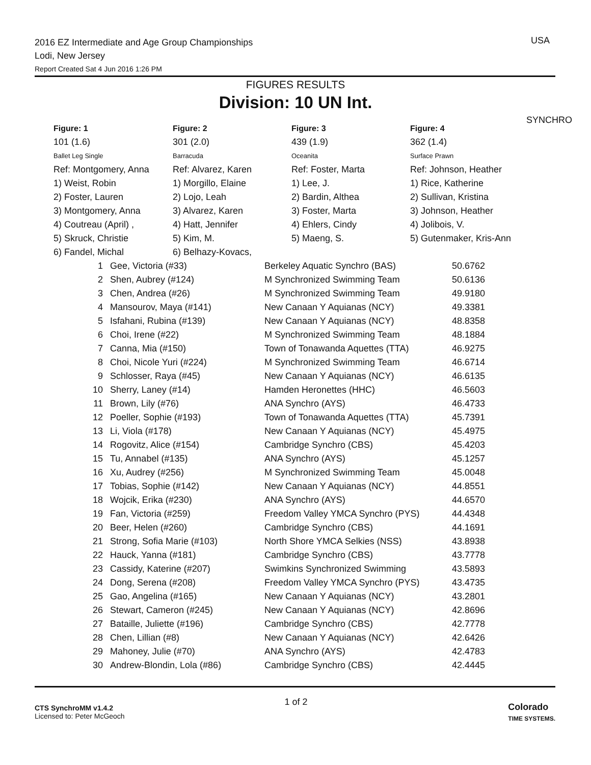2016 EZ Intermediate and Age Group Championships
Lodi, New Jersey
Report Created Sat 4 Jun 2016 1:26 PM
USA
SYNCHRO
FIGURES RESULTS
Division: 10 UN Int.
| Figure: 1 | Figure: 2 | Figure: 3 | Figure: 4 |
| --- | --- | --- | --- |
| 101 (1.6) | 301 (2.0) | 439 (1.9) | 362 (1.4) |
| Ballet Leg Single | Barracuda | Oceanita | Surface Prawn |
| Ref: Montgomery, Anna | Ref: Alvarez, Karen | Ref: Foster, Marta | Ref: Johnson, Heather |
| 1) Weist, Robin | 1) Morgillo, Elaine | 1) Lee, J. | 1) Rice, Katherine |
| 2) Foster, Lauren | 2) Lojo, Leah | 2) Bardin, Althea | 2) Sullivan, Kristina |
| 3) Montgomery, Anna | 3) Alvarez, Karen | 3) Foster, Marta | 3) Johnson, Heather |
| 4) Coutreau (April) , | 4) Hatt, Jennifer | 4) Ehlers, Cindy | 4) Jolibois, V. |
| 5) Skruck, Christie | 5) Kim, M. | 5) Maeng, S. | 5) Gutenmaker, Kris-Ann |
| 6) Fandel, Michal | 6) Belhazy-Kovacs, | | |
| 1 | Gee, Victoria (#33) | Berkeley Aquatic Synchro (BAS) | 50.6762 |
| 2 | Shen, Aubrey (#124) | M Synchronized Swimming Team | 50.6136 |
| 3 | Chen, Andrea (#26) | M Synchronized Swimming Team | 49.9180 |
| 4 | Mansourov, Maya (#141) | New Canaan Y Aquianas (NCY) | 49.3381 |
| 5 | Isfahani, Rubina (#139) | New Canaan Y Aquianas (NCY) | 48.8358 |
| 6 | Choi, Irene (#22) | M Synchronized Swimming Team | 48.1884 |
| 7 | Canna, Mia (#150) | Town of Tonawanda Aquettes (TTA) | 46.9275 |
| 8 | Choi, Nicole Yuri (#224) | M Synchronized Swimming Team | 46.6714 |
| 9 | Schlosser, Raya (#45) | New Canaan Y Aquianas (NCY) | 46.6135 |
| 10 | Sherry, Laney (#14) | Hamden Heronettes (HHC) | 46.5603 |
| 11 | Brown, Lily (#76) | ANA Synchro (AYS) | 46.4733 |
| 12 | Poeller, Sophie (#193) | Town of Tonawanda Aquettes (TTA) | 45.7391 |
| 13 | Li, Viola (#178) | New Canaan Y Aquianas (NCY) | 45.4975 |
| 14 | Rogovitz, Alice (#154) | Cambridge Synchro (CBS) | 45.4203 |
| 15 | Tu, Annabel (#135) | ANA Synchro (AYS) | 45.1257 |
| 16 | Xu, Audrey (#256) | M Synchronized Swimming Team | 45.0048 |
| 17 | Tobias, Sophie (#142) | New Canaan Y Aquianas (NCY) | 44.8551 |
| 18 | Wojcik, Erika (#230) | ANA Synchro (AYS) | 44.6570 |
| 19 | Fan, Victoria (#259) | Freedom Valley YMCA Synchro (PYS) | 44.4348 |
| 20 | Beer, Helen (#260) | Cambridge Synchro (CBS) | 44.1691 |
| 21 | Strong, Sofia Marie (#103) | North Shore YMCA Selkies (NSS) | 43.8938 |
| 22 | Hauck, Yanna (#181) | Cambridge Synchro (CBS) | 43.7778 |
| 23 | Cassidy, Katerine (#207) | Swimkins Synchronized Swimming | 43.5893 |
| 24 | Dong, Serena (#208) | Freedom Valley YMCA Synchro (PYS) | 43.4735 |
| 25 | Gao, Angelina (#165) | New Canaan Y Aquianas (NCY) | 43.2801 |
| 26 | Stewart, Cameron (#245) | New Canaan Y Aquianas (NCY) | 42.8696 |
| 27 | Bataille, Juliette (#196) | Cambridge Synchro (CBS) | 42.7778 |
| 28 | Chen, Lillian (#8) | New Canaan Y Aquianas (NCY) | 42.6426 |
| 29 | Mahoney, Julie (#70) | ANA Synchro (AYS) | 42.4783 |
| 30 | Andrew-Blondin, Lola (#86) | Cambridge Synchro (CBS) | 42.4445 |
CTS SynchroMM v1.4.2
Licensed to: Peter McGeoch
1 of 2
Colorado
TIME SYSTEMS.